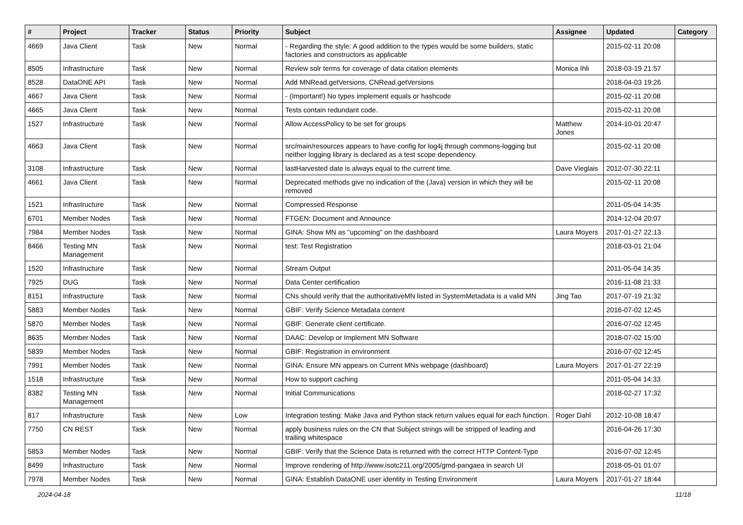| # | Project | Tracker | Status | Priority | Subject | Assignee | Updated | Category |
| --- | --- | --- | --- | --- | --- | --- | --- | --- |
| 4669 | Java Client | Task | New | Normal | - Regarding the style: A good addition to the types would be some builders, static factories and constructors as applicable | | 2015-02-11 20:08 | |
| 8505 | Infrastructure | Task | New | Normal | Review solr terms for coverage of data citation elements | Monica Ihli | 2018-03-19 21:57 | |
| 8528 | DataONE API | Task | New | Normal | Add MNRead.getVersions, CNRead.getVersions | | 2018-04-03 19:26 | |
| 4667 | Java Client | Task | New | Normal | - (Important!) No types implement equals or hashcode | | 2015-02-11 20:08 | |
| 4665 | Java Client | Task | New | Normal | Tests contain redundant code. | | 2015-02-11 20:08 | |
| 1527 | Infrastructure | Task | New | Normal | Allow AccessPolicy to be set for groups | Matthew Jones | 2014-10-01 20:47 | |
| 4663 | Java Client | Task | New | Normal | src/main/resources appears to have config for log4j through commons-logging but neither logging library is declared as a test scope dependency. | | 2015-02-11 20:08 | |
| 3108 | Infrastructure | Task | New | Normal | lastHarvested date is always equal to the current time. | Dave Vieglais | 2012-07-30 22:11 | |
| 4661 | Java Client | Task | New | Normal | Deprecated methods give no indication of the (Java) version in which they will be removed | | 2015-02-11 20:08 | |
| 1521 | Infrastructure | Task | New | Normal | Compressed Response | | 2011-05-04 14:35 | |
| 6701 | Member Nodes | Task | New | Normal | FTGEN: Document and Announce | | 2014-12-04 20:07 | |
| 7984 | Member Nodes | Task | New | Normal | GINA: Show MN as "upcoming" on the dashboard | Laura Moyers | 2017-01-27 22:13 | |
| 8466 | Testing MN Management | Task | New | Normal | test: Test Registration | | 2018-03-01 21:04 | |
| 1520 | Infrastructure | Task | New | Normal | Stream Output | | 2011-05-04 14:35 | |
| 7925 | DUG | Task | New | Normal | Data Center certification | | 2016-11-08 21:33 | |
| 8151 | Infrastructure | Task | New | Normal | CNs should verify that the authoritativeMN listed in SystemMetadata is a valid MN | Jing Tao | 2017-07-19 21:32 | |
| 5883 | Member Nodes | Task | New | Normal | GBIF: Verify Science Metadata content | | 2016-07-02 12:45 | |
| 5870 | Member Nodes | Task | New | Normal | GBIF: Generate client certificate. | | 2016-07-02 12:45 | |
| 8635 | Member Nodes | Task | New | Normal | DAAC: Develop or Implement MN Software | | 2018-07-02 15:00 | |
| 5839 | Member Nodes | Task | New | Normal | GBIF: Registration in environment | | 2016-07-02 12:45 | |
| 7991 | Member Nodes | Task | New | Normal | GINA: Ensure MN appears on Current MNs webpage (dashboard) | Laura Moyers | 2017-01-27 22:19 | |
| 1518 | Infrastructure | Task | New | Normal | How to support caching | | 2011-05-04 14:33 | |
| 8382 | Testing MN Management | Task | New | Normal | Initial Communications | | 2018-02-27 17:32 | |
| 817 | Infrastructure | Task | New | Low | Integration testing: Make Java and Python stack return values equal for each function. | Roger Dahl | 2012-10-08 18:47 | |
| 7750 | CN REST | Task | New | Normal | apply business rules on the CN that Subject strings will be stripped of leading and trailing whitespace | | 2016-04-26 17:30 | |
| 5853 | Member Nodes | Task | New | Normal | GBIF: Verify that the Science Data is returned with the correct HTTP Content-Type | | 2016-07-02 12:45 | |
| 8499 | Infrastructure | Task | New | Normal | Improve rendering of http://www.isotc211.org/2005/gmd-pangaea in search UI | | 2018-05-01 01:07 | |
| 7978 | Member Nodes | Task | New | Normal | GINA: Establish DataONE user identity in Testing Environment | Laura Moyers | 2017-01-27 18:44 | |
2024-04-18 11/18